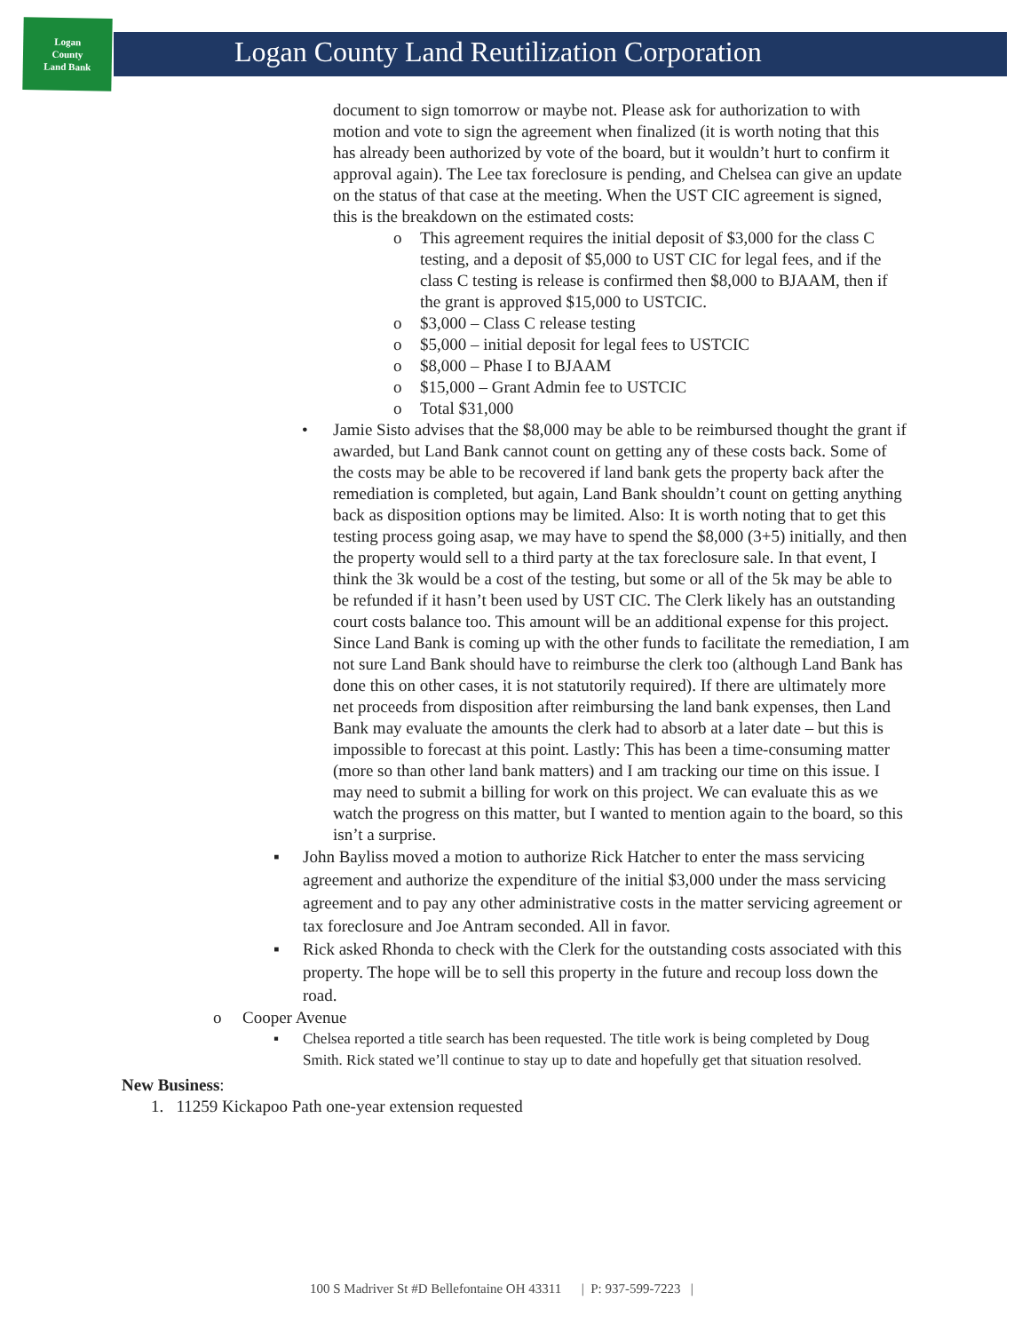Logan
County
Land Bank
Logan County Land Reutilization Corporation
document to sign tomorrow or maybe not. Please ask for authorization to with motion and vote to sign the agreement when finalized (it is worth noting that this has already been authorized by vote of the board, but it wouldn’t hurt to confirm it approval again). The Lee tax foreclosure is pending, and Chelsea can give an update on the status of that case at the meeting. When the UST CIC agreement is signed, this is the breakdown on the estimated costs:
o This agreement requires the initial deposit of $3,000 for the class C testing, and a deposit of $5,000 to UST CIC for legal fees, and if the class C testing is release is confirmed then $8,000 to BJAAM, then if the grant is approved $15,000 to USTCIC.
o $3,000 – Class C release testing
o $5,000 – initial deposit for legal fees to USTCIC
o $8,000 – Phase I to BJAAM
o $15,000 – Grant Admin fee to USTCIC
o Total $31,000
• Jamie Sisto advises that the $8,000 may be able to be reimbursed thought the grant if awarded, but Land Bank cannot count on getting any of these costs back. Some of the costs may be able to be recovered if land bank gets the property back after the remediation is completed, but again, Land Bank shouldn’t count on getting anything back as disposition options may be limited. Also: It is worth noting that to get this testing process going asap, we may have to spend the $8,000 (3+5) initially, and then the property would sell to a third party at the tax foreclosure sale. In that event, I think the 3k would be a cost of the testing, but some or all of the 5k may be able to be refunded if it hasn’t been used by UST CIC. The Clerk likely has an outstanding court costs balance too. This amount will be an additional expense for this project. Since Land Bank is coming up with the other funds to facilitate the remediation, I am not sure Land Bank should have to reimburse the clerk too (although Land Bank has done this on other cases, it is not statutorily required). If there are ultimately more net proceeds from disposition after reimbursing the land bank expenses, then Land Bank may evaluate the amounts the clerk had to absorb at a later date – but this is impossible to forecast at this point. Lastly: This has been a time-consuming matter (more so than other land bank matters) and I am tracking our time on this issue. I may need to submit a billing for work on this project. We can evaluate this as we watch the progress on this matter, but I wanted to mention again to the board, so this isn’t a surprise.
▪ John Bayliss moved a motion to authorize Rick Hatcher to enter the mass servicing agreement and authorize the expenditure of the initial $3,000 under the mass servicing agreement and to pay any other administrative costs in the matter servicing agreement or tax foreclosure and Joe Antram seconded. All in favor.
▪ Rick asked Rhonda to check with the Clerk for the outstanding costs associated with this property. The hope will be to sell this property in the future and recoup loss down the road.
o Cooper Avenue
▪ Chelsea reported a title search has been requested. The title work is being completed by Doug Smith. Rick stated we’ll continue to stay up to date and hopefully get that situation resolved.
New Business:
1. 11259 Kickapoo Path one-year extension requested
100 S Madriver St #D Bellefontaine OH 43311 | P: 937-599-7223 |